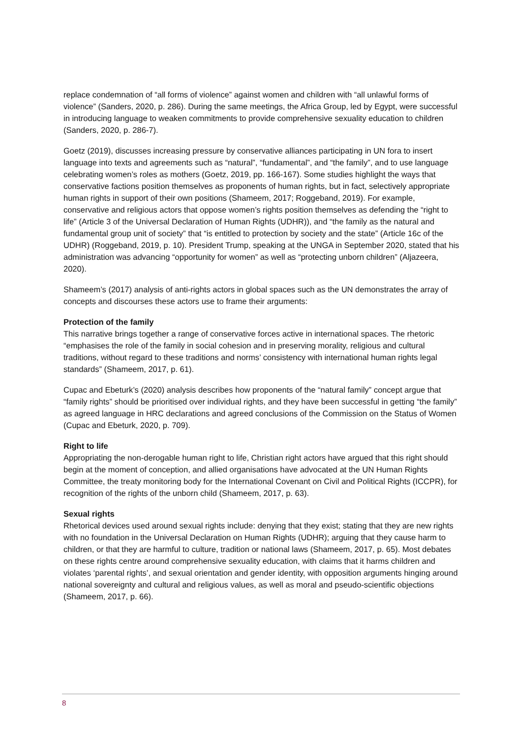replace condemnation of “all forms of violence” against women and children with “all unlawful forms of violence” (Sanders, 2020, p. 286). During the same meetings, the Africa Group, led by Egypt, were successful in introducing language to weaken commitments to provide comprehensive sexuality education to children (Sanders, 2020, p. 286-7).
Goetz (2019), discusses increasing pressure by conservative alliances participating in UN fora to insert language into texts and agreements such as “natural”, “fundamental”, and “the family”, and to use language celebrating women’s roles as mothers (Goetz, 2019, pp. 166-167). Some studies highlight the ways that conservative factions position themselves as proponents of human rights, but in fact, selectively appropriate human rights in support of their own positions (Shameem, 2017; Roggeband, 2019). For example, conservative and religious actors that oppose women’s rights position themselves as defending the “right to life” (Article 3 of the Universal Declaration of Human Rights (UDHR)), and “the family as the natural and fundamental group unit of society” that “is entitled to protection by society and the state” (Article 16c of the UDHR) (Roggeband, 2019, p. 10). President Trump, speaking at the UNGA in September 2020, stated that his administration was advancing “opportunity for women” as well as “protecting unborn children” (Aljazeera, 2020).
Shameem’s (2017) analysis of anti-rights actors in global spaces such as the UN demonstrates the array of concepts and discourses these actors use to frame their arguments:
Protection of the family
This narrative brings together a range of conservative forces active in international spaces. The rhetoric “emphasises the role of the family in social cohesion and in preserving morality, religious and cultural traditions, without regard to these traditions and norms’ consistency with international human rights legal standards” (Shameem, 2017, p. 61).
Cupac and Ebeturk’s (2020) analysis describes how proponents of the “natural family” concept argue that “family rights” should be prioritised over individual rights, and they have been successful in getting “the family” as agreed language in HRC declarations and agreed conclusions of the Commission on the Status of Women (Cupac and Ebeturk, 2020, p. 709).
Right to life
Appropriating the non-derogable human right to life, Christian right actors have argued that this right should begin at the moment of conception, and allied organisations have advocated at the UN Human Rights Committee, the treaty monitoring body for the International Covenant on Civil and Political Rights (ICCPR), for recognition of the rights of the unborn child (Shameem, 2017, p. 63).
Sexual rights
Rhetorical devices used around sexual rights include: denying that they exist; stating that they are new rights with no foundation in the Universal Declaration on Human Rights (UDHR); arguing that they cause harm to children, or that they are harmful to culture, tradition or national laws (Shameem, 2017, p. 65). Most debates on these rights centre around comprehensive sexuality education, with claims that it harms children and violates ‘parental rights’, and sexual orientation and gender identity, with opposition arguments hinging around national sovereignty and cultural and religious values, as well as moral and pseudo-scientific objections (Shameem, 2017, p. 66).
8